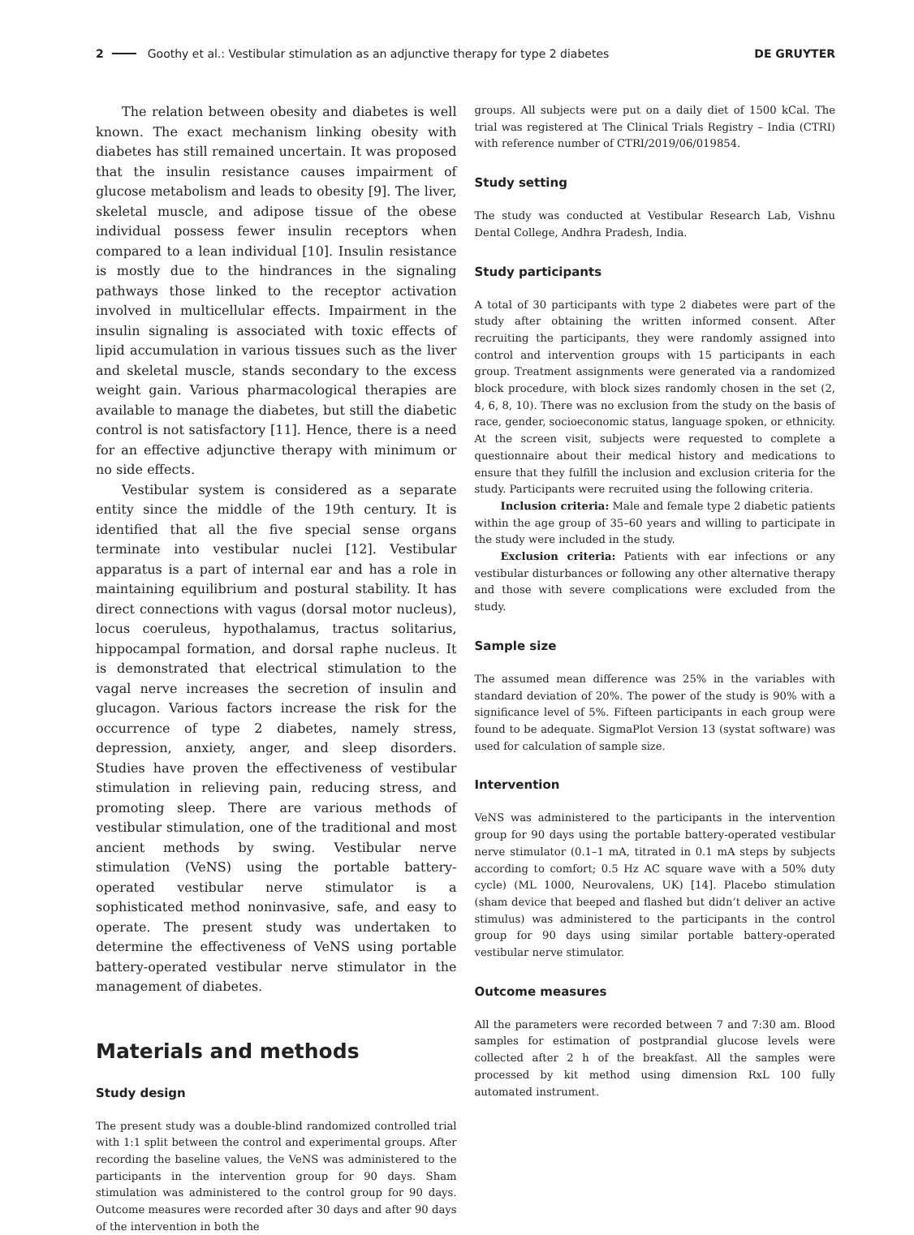2 Goothy et al.: Vestibular stimulation as an adjunctive therapy for type 2 diabetes DE GRUYTER
The relation between obesity and diabetes is well known. The exact mechanism linking obesity with diabetes has still remained uncertain. It was proposed that the insulin resistance causes impairment of glucose metabolism and leads to obesity [9]. The liver, skeletal muscle, and adipose tissue of the obese individual possess fewer insulin receptors when compared to a lean individual [10]. Insulin resistance is mostly due to the hindrances in the signaling pathways those linked to the receptor activation involved in multicellular effects. Impairment in the insulin signaling is associated with toxic effects of lipid accumulation in various tissues such as the liver and skeletal muscle, stands secondary to the excess weight gain. Various pharmacological therapies are available to manage the diabetes, but still the diabetic control is not satisfactory [11]. Hence, there is a need for an effective adjunctive therapy with minimum or no side effects.
Vestibular system is considered as a separate entity since the middle of the 19th century. It is identified that all the five special sense organs terminate into vestibular nuclei [12]. Vestibular apparatus is a part of internal ear and has a role in maintaining equilibrium and postural stability. It has direct connections with vagus (dorsal motor nucleus), locus coeruleus, hypothalamus, tractus solitarius, hippocampal formation, and dorsal raphe nucleus. It is demonstrated that electrical stimulation to the vagal nerve increases the secretion of insulin and glucagon. Various factors increase the risk for the occurrence of type 2 diabetes, namely stress, depression, anxiety, anger, and sleep disorders. Studies have proven the effectiveness of vestibular stimulation in relieving pain, reducing stress, and promoting sleep. There are various methods of vestibular stimulation, one of the traditional and most ancient methods by swing. Vestibular nerve stimulation (VeNS) using the portable battery-operated vestibular nerve stimulator is a sophisticated method noninvasive, safe, and easy to operate. The present study was undertaken to determine the effectiveness of VeNS using portable battery-operated vestibular nerve stimulator in the management of diabetes.
Materials and methods
Study design
The present study was a double-blind randomized controlled trial with 1:1 split between the control and experimental groups. After recording the baseline values, the VeNS was administered to the participants in the intervention group for 90 days. Sham stimulation was administered to the control group for 90 days. Outcome measures were recorded after 30 days and after 90 days of the intervention in both the
groups. All subjects were put on a daily diet of 1500 kCal. The trial was registered at The Clinical Trials Registry – India (CTRI) with reference number of CTRI/2019/06/019854.
Study setting
The study was conducted at Vestibular Research Lab, Vishnu Dental College, Andhra Pradesh, India.
Study participants
A total of 30 participants with type 2 diabetes were part of the study after obtaining the written informed consent. After recruiting the participants, they were randomly assigned into control and intervention groups with 15 participants in each group. Treatment assignments were generated via a randomized block procedure, with block sizes randomly chosen in the set (2, 4, 6, 8, 10). There was no exclusion from the study on the basis of race, gender, socioeconomic status, language spoken, or ethnicity. At the screen visit, subjects were requested to complete a questionnaire about their medical history and medications to ensure that they fulfill the inclusion and exclusion criteria for the study. Participants were recruited using the following criteria.
Inclusion criteria: Male and female type 2 diabetic patients within the age group of 35–60 years and willing to participate in the study were included in the study.
Exclusion criteria: Patients with ear infections or any vestibular disturbances or following any other alternative therapy and those with severe complications were excluded from the study.
Sample size
The assumed mean difference was 25% in the variables with standard deviation of 20%. The power of the study is 90% with a significance level of 5%. Fifteen participants in each group were found to be adequate. SigmaPlot Version 13 (systat software) was used for calculation of sample size.
Intervention
VeNS was administered to the participants in the intervention group for 90 days using the portable battery-operated vestibular nerve stimulator (0.1–1 mA, titrated in 0.1 mA steps by subjects according to comfort; 0.5 Hz AC square wave with a 50% duty cycle) (ML 1000, Neurovalens, UK) [14]. Placebo stimulation (sham device that beeped and flashed but didn’t deliver an active stimulus) was administered to the participants in the control group for 90 days using similar portable battery-operated vestibular nerve stimulator.
Outcome measures
All the parameters were recorded between 7 and 7:30 am. Blood samples for estimation of postprandial glucose levels were collected after 2 h of the breakfast. All the samples were processed by kit method using dimension RxL 100 fully automated instrument.